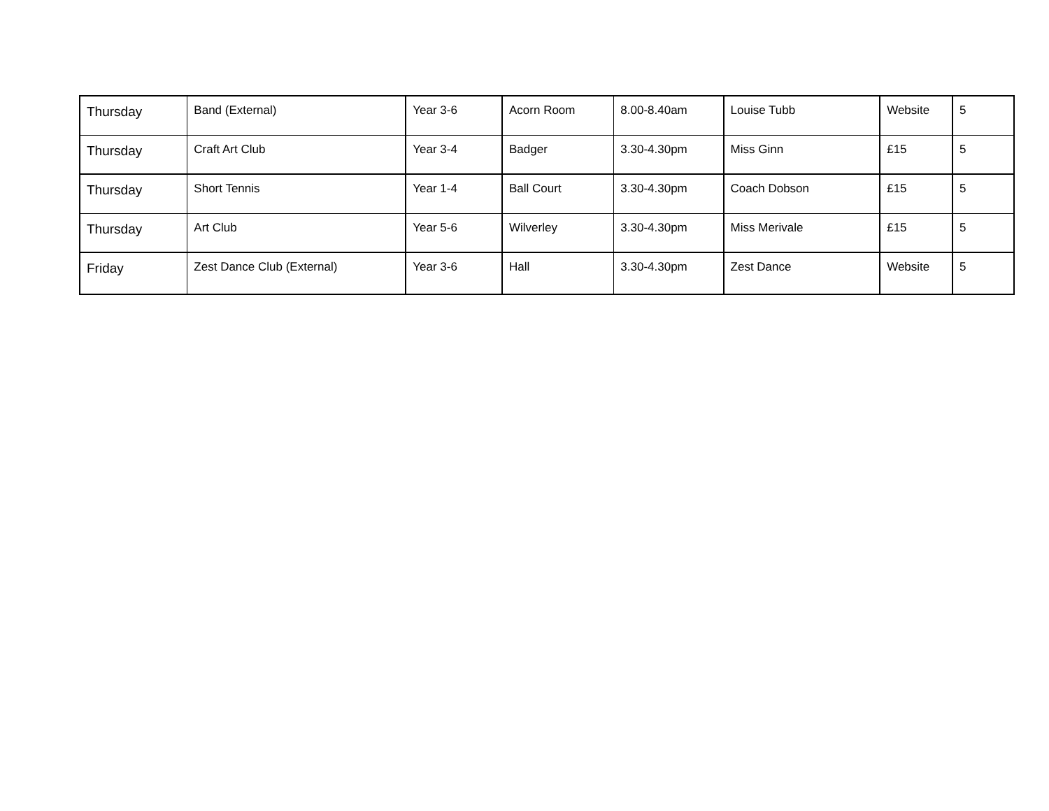| Thursday | Band (External) | Year 3-6 | Acorn Room | 8.00-8.40am | Louise Tubb | Website | 5 |
| Thursday | Craft Art Club | Year 3-4 | Badger | 3.30-4.30pm | Miss Ginn | £15 | 5 |
| Thursday | Short Tennis | Year 1-4 | Ball Court | 3.30-4.30pm | Coach Dobson | £15 | 5 |
| Thursday | Art Club | Year 5-6 | Wilverley | 3.30-4.30pm | Miss Merivale | £15 | 5 |
| Friday | Zest Dance Club (External) | Year 3-6 | Hall | 3.30-4.30pm | Zest Dance | Website | 5 |